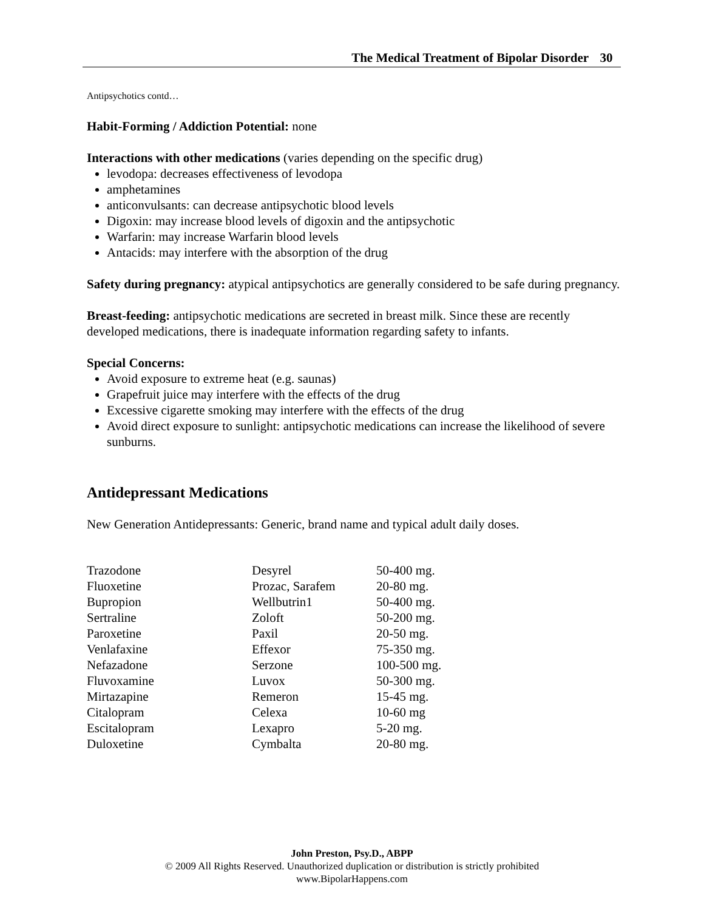The Medical Treatment of Bipolar Disorder 30
Antipsychotics contd…
Habit-Forming / Addiction Potential: none
Interactions with other medications (varies depending on the specific drug)
levodopa: decreases effectiveness of levodopa
amphetamines
anticonvulsants: can decrease antipsychotic blood levels
Digoxin: may increase blood levels of digoxin and the antipsychotic
Warfarin: may increase Warfarin blood levels
Antacids: may interfere with the absorption of the drug
Safety during pregnancy: atypical antipsychotics are generally considered to be safe during pregnancy.
Breast-feeding: antipsychotic medications are secreted in breast milk. Since these are recently developed medications, there is inadequate information regarding safety to infants.
Special Concerns:
Avoid exposure to extreme heat (e.g. saunas)
Grapefruit juice may interfere with the effects of the drug
Excessive cigarette smoking may interfere with the effects of the drug
Avoid direct exposure to sunlight: antipsychotic medications can increase the likelihood of severe sunburns.
Antidepressant Medications
New Generation Antidepressants: Generic, brand name and typical adult daily doses.
| Trazodone | Desyrel | 50-400 mg. |
| Fluoxetine | Prozac, Sarafem | 20-80 mg. |
| Bupropion | Wellbutrin1 | 50-400 mg. |
| Sertraline | Zoloft | 50-200 mg. |
| Paroxetine | Paxil | 20-50 mg. |
| Venlafaxine | Effexor | 75-350 mg. |
| Nefazadone | Serzone | 100-500 mg. |
| Fluvoxamine | Luvox | 50-300 mg. |
| Mirtazapine | Remeron | 15-45 mg. |
| Citalopram | Celexa | 10-60 mg |
| Escitalopram | Lexapro | 5-20 mg. |
| Duloxetine | Cymbalta | 20-80 mg. |
John Preston, Psy.D., ABPP
© 2009 All Rights Reserved. Unauthorized duplication or distribution is strictly prohibited
www.BipolarHappens.com